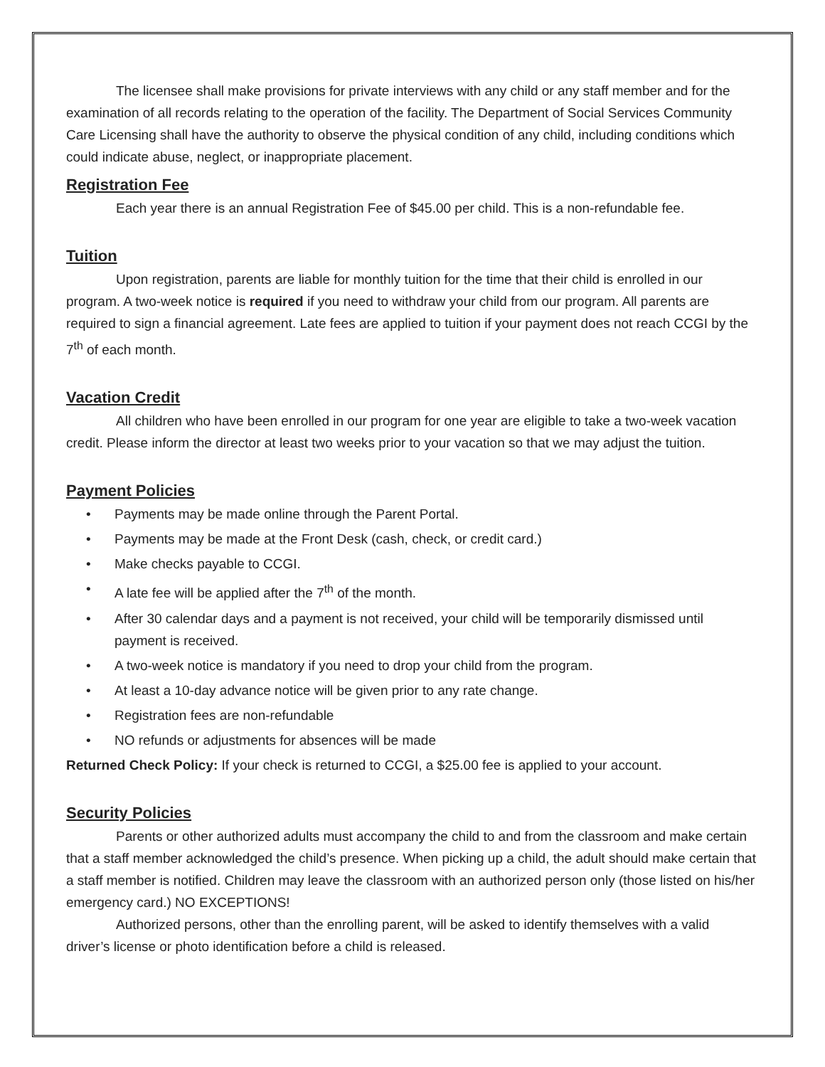The licensee shall make provisions for private interviews with any child or any staff member and for the examination of all records relating to the operation of the facility. The Department of Social Services Community Care Licensing shall have the authority to observe the physical condition of any child, including conditions which could indicate abuse, neglect, or inappropriate placement.
Registration Fee
Each year there is an annual Registration Fee of $45.00 per child. This is a non-refundable fee.
Tuition
Upon registration, parents are liable for monthly tuition for the time that their child is enrolled in our program. A two-week notice is required if you need to withdraw your child from our program. All parents are required to sign a financial agreement. Late fees are applied to tuition if your payment does not reach CCGI by the 7<sup>th</sup> of each month.
Vacation Credit
All children who have been enrolled in our program for one year are eligible to take a two-week vacation credit. Please inform the director at least two weeks prior to your vacation so that we may adjust the tuition.
Payment Policies
• Payments may be made online through the Parent Portal.
• Payments may be made at the Front Desk (cash, check, or credit card.)
• Make checks payable to CCGI.
• A late fee will be applied after the 7<sup>th</sup> of the month.
• After 30 calendar days and a payment is not received, your child will be temporarily dismissed until payment is received.
• A two-week notice is mandatory if you need to drop your child from the program.
• At least a 10-day advance notice will be given prior to any rate change.
• Registration fees are non-refundable
• NO refunds or adjustments for absences will be made
Returned Check Policy: If your check is returned to CCGI, a $25.00 fee is applied to your account.
Security Policies
Parents or other authorized adults must accompany the child to and from the classroom and make certain that a staff member acknowledged the child’s presence. When picking up a child, the adult should make certain that a staff member is notified. Children may leave the classroom with an authorized person only (those listed on his/her emergency card.) NO EXCEPTIONS!
Authorized persons, other than the enrolling parent, will be asked to identify themselves with a valid driver’s license or photo identification before a child is released.